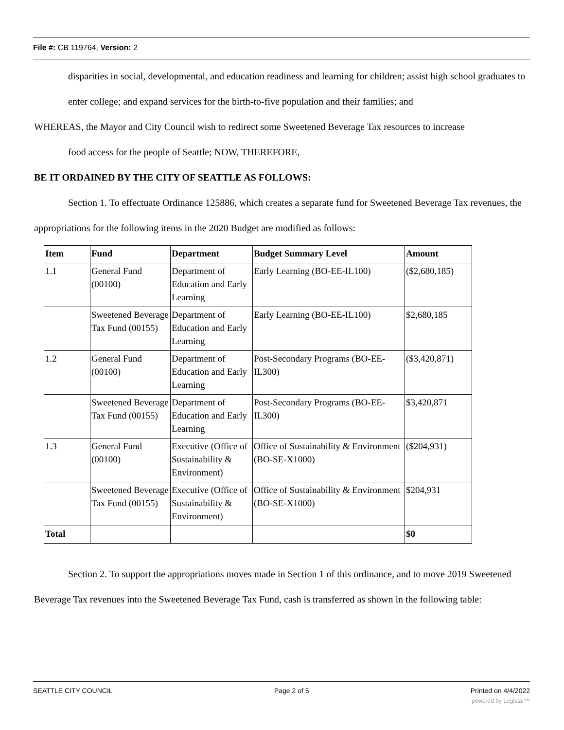File #: CB 119764, Version: 2
disparities in social, developmental, and education readiness and learning for children; assist high school graduates to enter college; and expand services for the birth-to-five population and their families; and
WHEREAS, the Mayor and City Council wish to redirect some Sweetened Beverage Tax resources to increase
food access for the people of Seattle; NOW, THEREFORE,
BE IT ORDAINED BY THE CITY OF SEATTLE AS FOLLOWS:
Section 1. To effectuate Ordinance 125886, which creates a separate fund for Sweetened Beverage Tax revenues, the appropriations for the following items in the 2020 Budget are modified as follows:
| Item | Fund | Department | Budget Summary Level | Amount |
| --- | --- | --- | --- | --- |
| 1.1 | General Fund (00100) | Department of Education and Early Learning | Early Learning (BO-EE-IL100) | ($2,680,185) |
| | Sweetened Beverage Tax Fund (00155) | Department of Education and Early Learning | Early Learning (BO-EE-IL100) | $2,680,185 |
| 1.2 | General Fund (00100) | Department of Education and Early Learning | Post-Secondary Programs (BO-EE-IL300) | ($3,420,871) |
| | Sweetened Beverage Tax Fund (00155) | Department of Education and Early Learning | Post-Secondary Programs (BO-EE-IL300) | $3,420,871 |
| 1.3 | General Fund (00100) | Executive (Office of Sustainability & Environment) | Office of Sustainability & Environment (BO-SE-X1000) | ($204,931) |
| | Sweetened Beverage Tax Fund (00155) | Executive (Office of Sustainability & Environment) | Office of Sustainability & Environment (BO-SE-X1000) | $204,931 |
| Total | | | | $0 |
Section 2. To support the appropriations moves made in Section 1 of this ordinance, and to move 2019 Sweetened Beverage Tax revenues into the Sweetened Beverage Tax Fund, cash is transferred as shown in the following table:
SEATTLE CITY COUNCIL Page 2 of 5 Printed on 4/4/2022
powered by Legistar™